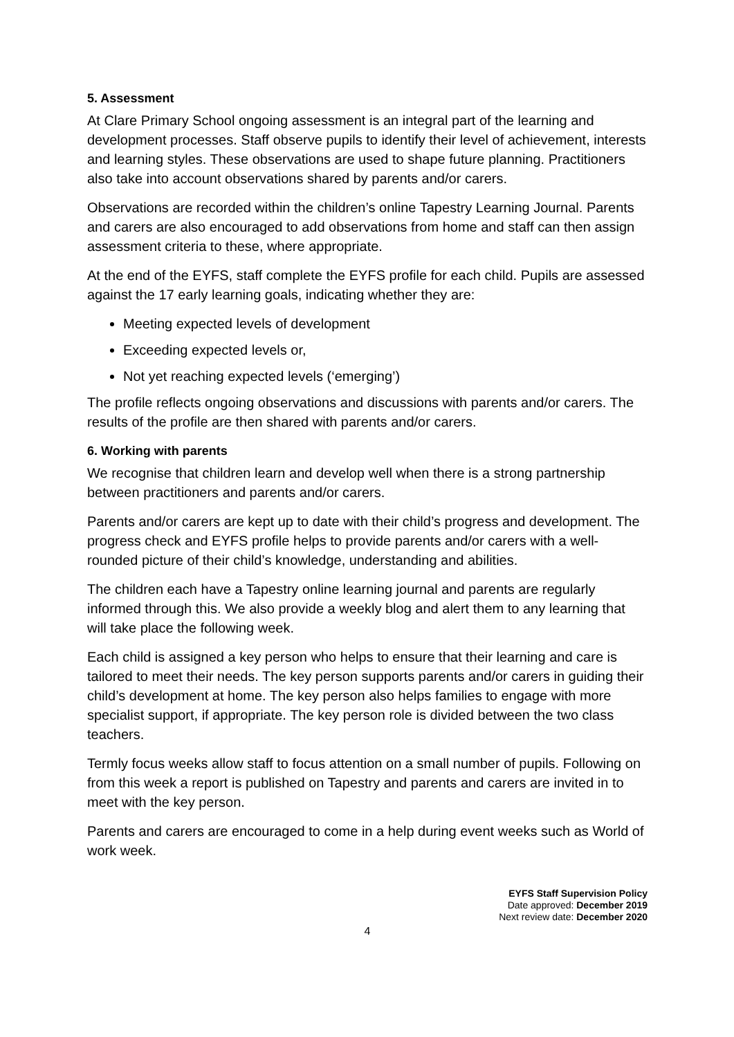5. Assessment
At Clare Primary School ongoing assessment is an integral part of the learning and development processes. Staff observe pupils to identify their level of achievement, interests and learning styles. These observations are used to shape future planning. Practitioners also take into account observations shared by parents and/or carers.
Observations are recorded within the children’s online Tapestry Learning Journal. Parents and carers are also encouraged to add observations from home and staff can then assign assessment criteria to these, where appropriate.
At the end of the EYFS, staff complete the EYFS profile for each child. Pupils are assessed against the 17 early learning goals, indicating whether they are:
Meeting expected levels of development
Exceeding expected levels or,
Not yet reaching expected levels (‘emerging’)
The profile reflects ongoing observations and discussions with parents and/or carers. The results of the profile are then shared with parents and/or carers.
6. Working with parents
We recognise that children learn and develop well when there is a strong partnership between practitioners and parents and/or carers.
Parents and/or carers are kept up to date with their child’s progress and development. The progress check and EYFS profile helps to provide parents and/or carers with a well-rounded picture of their child’s knowledge, understanding and abilities.
The children each have a Tapestry online learning journal and parents are regularly informed through this. We also provide a weekly blog and alert them to any learning that will take place the following week.
Each child is assigned a key person who helps to ensure that their learning and care is tailored to meet their needs. The key person supports parents and/or carers in guiding their child’s development at home. The key person also helps families to engage with more specialist support, if appropriate. The key person role is divided between the two class teachers.
Termly focus weeks allow staff to focus attention on a small number of pupils. Following on from this week a report is published on Tapestry and parents and carers are invited in to meet with the key person.
Parents and carers are encouraged to come in a help during event weeks such as World of work week.
EYFS Staff Supervision Policy
Date approved: December 2019
Next review date: December 2020
4